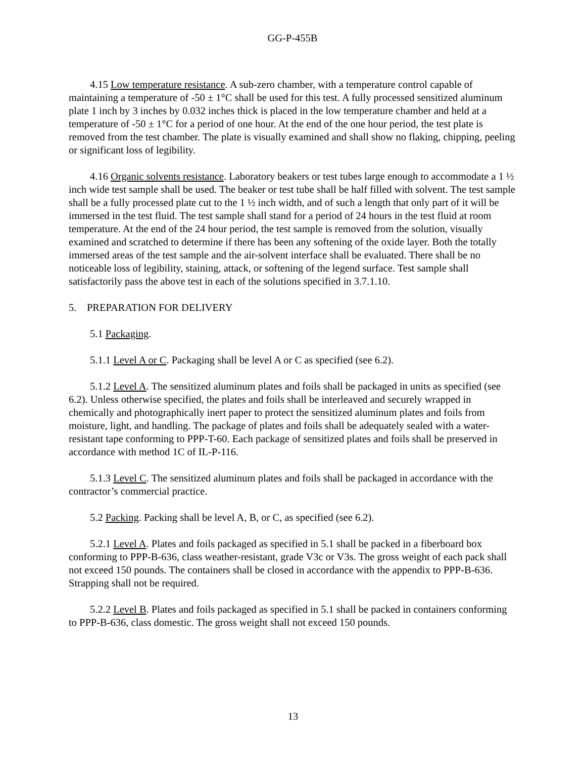GG-P-455B
4.15 Low temperature resistance. A sub-zero chamber, with a temperature control capable of maintaining a temperature of -50 ± 1°C shall be used for this test. A fully processed sensitized aluminum plate 1 inch by 3 inches by 0.032 inches thick is placed in the low temperature chamber and held at a temperature of -50 ± 1°C for a period of one hour. At the end of the one hour period, the test plate is removed from the test chamber. The plate is visually examined and shall show no flaking, chipping, peeling or significant loss of legibility.
4.16 Organic solvents resistance. Laboratory beakers or test tubes large enough to accommodate a 1 ½ inch wide test sample shall be used. The beaker or test tube shall be half filled with solvent. The test sample shall be a fully processed plate cut to the 1 ½ inch width, and of such a length that only part of it will be immersed in the test fluid. The test sample shall stand for a period of 24 hours in the test fluid at room temperature. At the end of the 24 hour period, the test sample is removed from the solution, visually examined and scratched to determine if there has been any softening of the oxide layer. Both the totally immersed areas of the test sample and the air-solvent interface shall be evaluated. There shall be no noticeable loss of legibility, staining, attack, or softening of the legend surface. Test sample shall satisfactorily pass the above test in each of the solutions specified in 3.7.1.10.
5. PREPARATION FOR DELIVERY
5.1 Packaging.
5.1.1 Level A or C. Packaging shall be level A or C as specified (see 6.2).
5.1.2 Level A. The sensitized aluminum plates and foils shall be packaged in units as specified (see 6.2). Unless otherwise specified, the plates and foils shall be interleaved and securely wrapped in chemically and photographically inert paper to protect the sensitized aluminum plates and foils from moisture, light, and handling. The package of plates and foils shall be adequately sealed with a water-resistant tape conforming to PPP-T-60. Each package of sensitized plates and foils shall be preserved in accordance with method 1C of IL-P-116.
5.1.3 Level C. The sensitized aluminum plates and foils shall be packaged in accordance with the contractor’s commercial practice.
5.2 Packing. Packing shall be level A, B, or C, as specified (see 6.2).
5.2.1 Level A. Plates and foils packaged as specified in 5.1 shall be packed in a fiberboard box conforming to PPP-B-636, class weather-resistant, grade V3c or V3s. The gross weight of each pack shall not exceed 150 pounds. The containers shall be closed in accordance with the appendix to PPP-B-636. Strapping shall not be required.
5.2.2 Level B. Plates and foils packaged as specified in 5.1 shall be packed in containers conforming to PPP-B-636, class domestic. The gross weight shall not exceed 150 pounds.
13